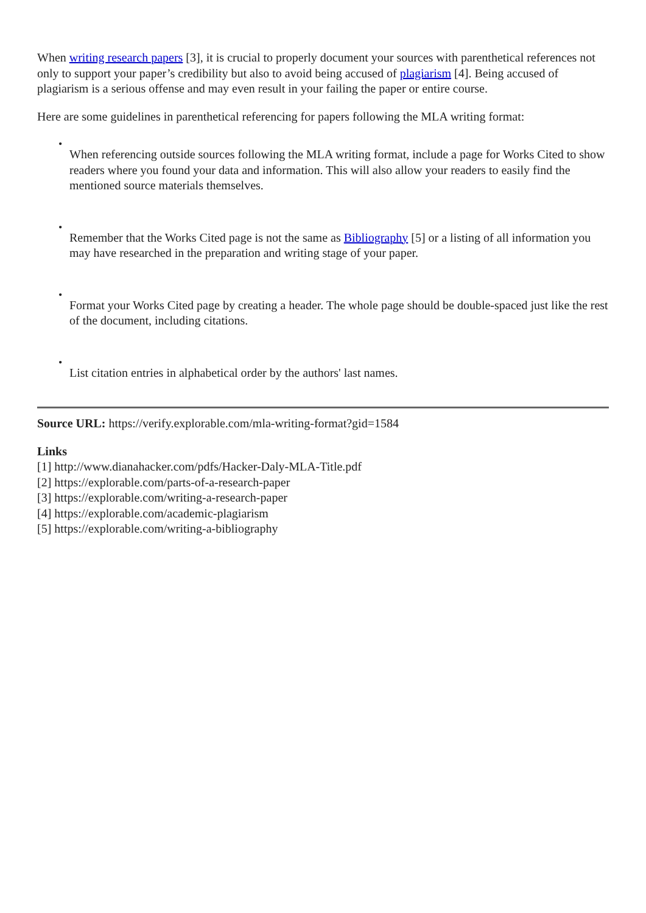When writing research papers [3], it is crucial to properly document your sources with parenthetical references not only to support your paper’s credibility but also to avoid being accused of plagiarism [4]. Being accused of plagiarism is a serious offense and may even result in your failing the paper or entire course.
Here are some guidelines in parenthetical referencing for papers following the MLA writing format:
•
When referencing outside sources following the MLA writing format, include a page for Works Cited to show readers where you found your data and information. This will also allow your readers to easily find the mentioned source materials themselves.
•
Remember that the Works Cited page is not the same as Bibliography [5] or a listing of all information you may have researched in the preparation and writing stage of your paper.
•
Format your Works Cited page by creating a header. The whole page should be double-spaced just like the rest of the document, including citations.
•
List citation entries in alphabetical order by the authors' last names.
Source URL: https://verify.explorable.com/mla-writing-format?gid=1584
Links
[1] http://www.dianahacker.com/pdfs/Hacker-Daly-MLA-Title.pdf
[2] https://explorable.com/parts-of-a-research-paper
[3] https://explorable.com/writing-a-research-paper
[4] https://explorable.com/academic-plagiarism
[5] https://explorable.com/writing-a-bibliography